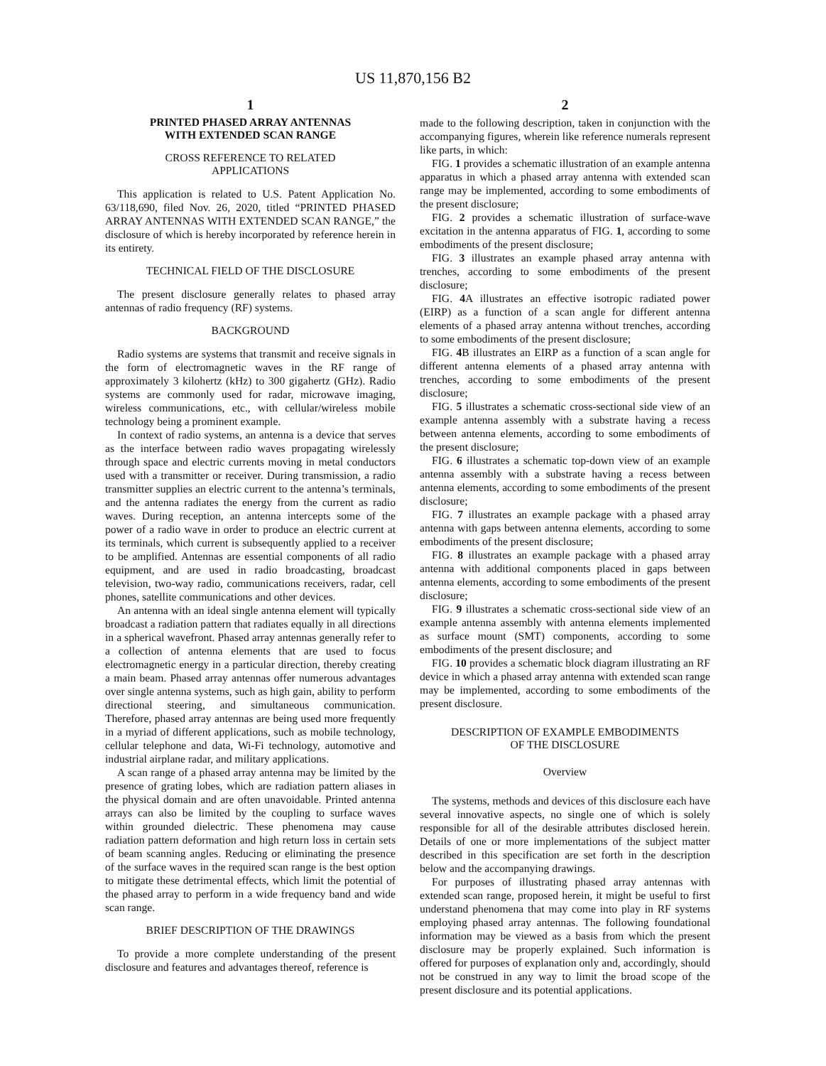US 11,870,156 B2
1
PRINTED PHASED ARRAY ANTENNAS
WITH EXTENDED SCAN RANGE
CROSS REFERENCE TO RELATED
APPLICATIONS
This application is related to U.S. Patent Application No. 63/118,690, filed Nov. 26, 2020, titled “PRINTED PHASED ARRAY ANTENNAS WITH EXTENDED SCAN RANGE,” the disclosure of which is hereby incorporated by reference herein in its entirety.
TECHNICAL FIELD OF THE DISCLOSURE
The present disclosure generally relates to phased array antennas of radio frequency (RF) systems.
BACKGROUND
Radio systems are systems that transmit and receive signals in the form of electromagnetic waves in the RF range of approximately 3 kilohertz (kHz) to 300 gigahertz (GHz). Radio systems are commonly used for radar, microwave imaging, wireless communications, etc., with cellular/wireless mobile technology being a prominent example.
In context of radio systems, an antenna is a device that serves as the interface between radio waves propagating wirelessly through space and electric currents moving in metal conductors used with a transmitter or receiver. During transmission, a radio transmitter supplies an electric current to the antenna’s terminals, and the antenna radiates the energy from the current as radio waves. During reception, an antenna intercepts some of the power of a radio wave in order to produce an electric current at its terminals, which current is subsequently applied to a receiver to be amplified. Antennas are essential components of all radio equipment, and are used in radio broadcasting, broadcast television, two-way radio, communications receivers, radar, cell phones, satellite communications and other devices.
An antenna with an ideal single antenna element will typically broadcast a radiation pattern that radiates equally in all directions in a spherical wavefront. Phased array antennas generally refer to a collection of antenna elements that are used to focus electromagnetic energy in a particular direction, thereby creating a main beam. Phased array antennas offer numerous advantages over single antenna systems, such as high gain, ability to perform directional steering, and simultaneous communication. Therefore, phased array antennas are being used more frequently in a myriad of different applications, such as mobile technology, cellular telephone and data, Wi-Fi technology, automotive and industrial airplane radar, and military applications.
A scan range of a phased array antenna may be limited by the presence of grating lobes, which are radiation pattern aliases in the physical domain and are often unavoidable. Printed antenna arrays can also be limited by the coupling to surface waves within grounded dielectric. These phenomena may cause radiation pattern deformation and high return loss in certain sets of beam scanning angles. Reducing or eliminating the presence of the surface waves in the required scan range is the best option to mitigate these detrimental effects, which limit the potential of the phased array to perform in a wide frequency band and wide scan range.
BRIEF DESCRIPTION OF THE DRAWINGS
To provide a more complete understanding of the present disclosure and features and advantages thereof, reference is
2
made to the following description, taken in conjunction with the accompanying figures, wherein like reference numerals represent like parts, in which:
FIG. 1 provides a schematic illustration of an example antenna apparatus in which a phased array antenna with extended scan range may be implemented, according to some embodiments of the present disclosure;
FIG. 2 provides a schematic illustration of surface-wave excitation in the antenna apparatus of FIG. 1, according to some embodiments of the present disclosure;
FIG. 3 illustrates an example phased array antenna with trenches, according to some embodiments of the present disclosure;
FIG. 4 A illustrates an effective isotropic radiated power (EIRP) as a function of a scan angle for different antenna elements of a phased array antenna without trenches, according to some embodiments of the present disclosure;
FIG. 4 B illustrates an EIRP as a function of a scan angle for different antenna elements of a phased array antenna with trenches, according to some embodiments of the present disclosure;
FIG. 5 illustrates a schematic cross-sectional side view of an example antenna assembly with a substrate having a recess between antenna elements, according to some embodiments of the present disclosure;
FIG. 6 illustrates a schematic top-down view of an example antenna assembly with a substrate having a recess between antenna elements, according to some embodiments of the present disclosure;
FIG. 7 illustrates an example package with a phased array antenna with gaps between antenna elements, according to some embodiments of the present disclosure;
FIG. 8 illustrates an example package with a phased array antenna with additional components placed in gaps between antenna elements, according to some embodiments of the present disclosure;
FIG. 9 illustrates a schematic cross-sectional side view of an example antenna assembly with antenna elements implemented as surface mount (SMT) components, according to some embodiments of the present disclosure; and
FIG. 10 provides a schematic block diagram illustrating an RF device in which a phased array antenna with extended scan range may be implemented, according to some embodiments of the present disclosure.
DESCRIPTION OF EXAMPLE EMBODIMENTS
OF THE DISCLOSURE
Overview
The systems, methods and devices of this disclosure each have several innovative aspects, no single one of which is solely responsible for all of the desirable attributes disclosed herein. Details of one or more implementations of the subject matter described in this specification are set forth in the description below and the accompanying drawings.
For purposes of illustrating phased array antennas with extended scan range, proposed herein, it might be useful to first understand phenomena that may come into play in RF systems employing phased array antennas. The following foundational information may be viewed as a basis from which the present disclosure may be properly explained. Such information is offered for purposes of explanation only and, accordingly, should not be construed in any way to limit the broad scope of the present disclosure and its potential applications.